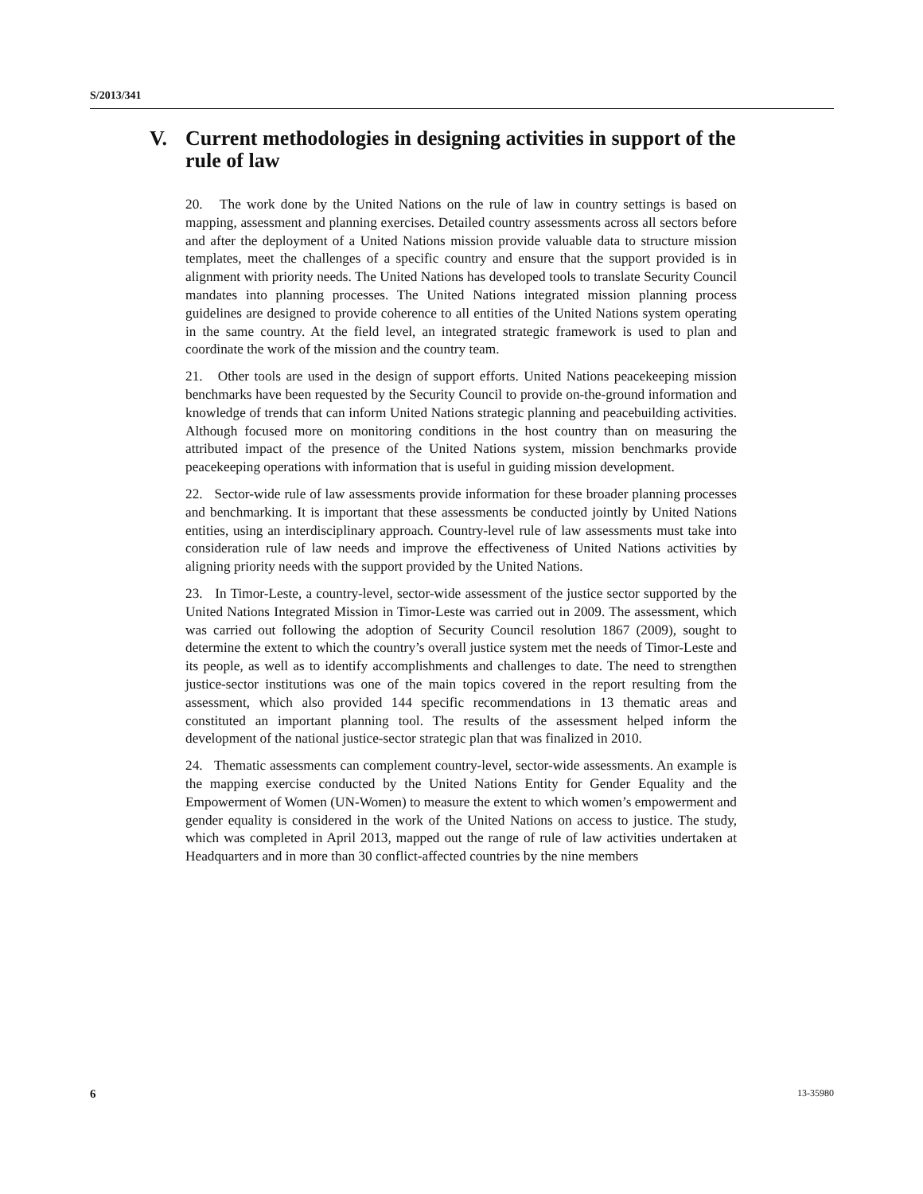S/2013/341
V. Current methodologies in designing activities in support of the rule of law
20. The work done by the United Nations on the rule of law in country settings is based on mapping, assessment and planning exercises. Detailed country assessments across all sectors before and after the deployment of a United Nations mission provide valuable data to structure mission templates, meet the challenges of a specific country and ensure that the support provided is in alignment with priority needs. The United Nations has developed tools to translate Security Council mandates into planning processes. The United Nations integrated mission planning process guidelines are designed to provide coherence to all entities of the United Nations system operating in the same country. At the field level, an integrated strategic framework is used to plan and coordinate the work of the mission and the country team.
21. Other tools are used in the design of support efforts. United Nations peacekeeping mission benchmarks have been requested by the Security Council to provide on-the-ground information and knowledge of trends that can inform United Nations strategic planning and peacebuilding activities. Although focused more on monitoring conditions in the host country than on measuring the attributed impact of the presence of the United Nations system, mission benchmarks provide peacekeeping operations with information that is useful in guiding mission development.
22. Sector-wide rule of law assessments provide information for these broader planning processes and benchmarking. It is important that these assessments be conducted jointly by United Nations entities, using an interdisciplinary approach. Country-level rule of law assessments must take into consideration rule of law needs and improve the effectiveness of United Nations activities by aligning priority needs with the support provided by the United Nations.
23. In Timor-Leste, a country-level, sector-wide assessment of the justice sector supported by the United Nations Integrated Mission in Timor-Leste was carried out in 2009. The assessment, which was carried out following the adoption of Security Council resolution 1867 (2009), sought to determine the extent to which the country’s overall justice system met the needs of Timor-Leste and its people, as well as to identify accomplishments and challenges to date. The need to strengthen justice-sector institutions was one of the main topics covered in the report resulting from the assessment, which also provided 144 specific recommendations in 13 thematic areas and constituted an important planning tool. The results of the assessment helped inform the development of the national justice-sector strategic plan that was finalized in 2010.
24. Thematic assessments can complement country-level, sector-wide assessments. An example is the mapping exercise conducted by the United Nations Entity for Gender Equality and the Empowerment of Women (UN-Women) to measure the extent to which women’s empowerment and gender equality is considered in the work of the United Nations on access to justice. The study, which was completed in April 2013, mapped out the range of rule of law activities undertaken at Headquarters and in more than 30 conflict-affected countries by the nine members
6 13-35980